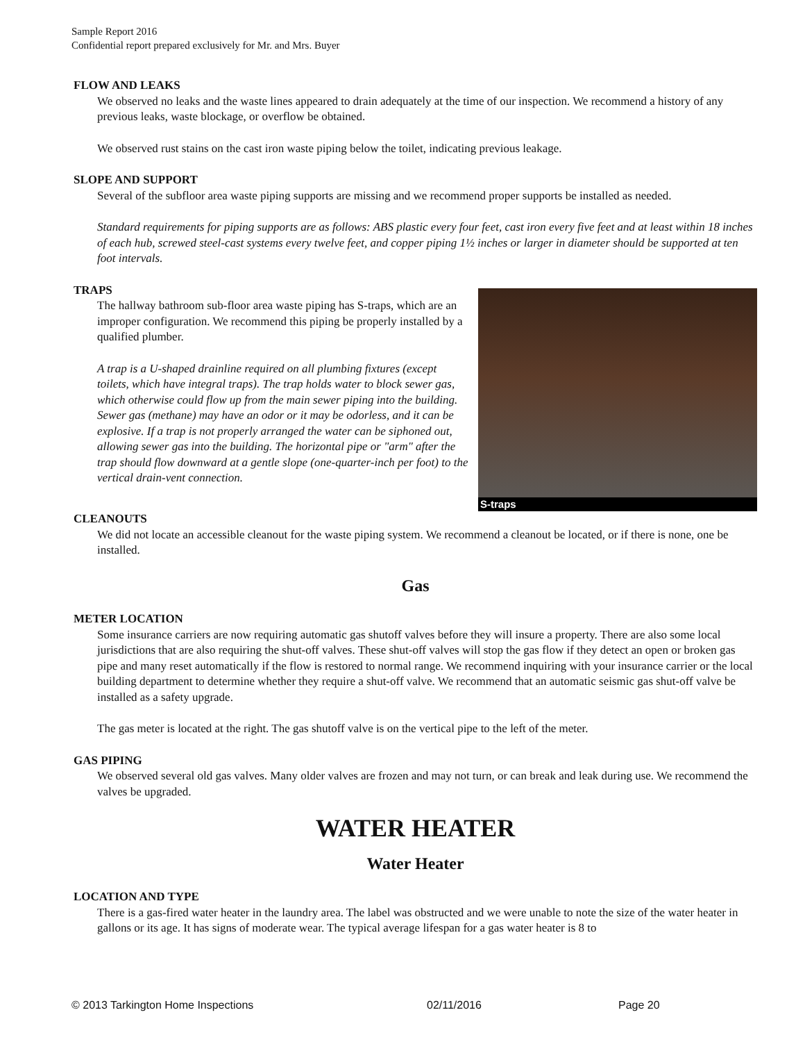Sample Report 2016
Confidential report prepared exclusively for Mr. and Mrs. Buyer
FLOW AND LEAKS
We observed no leaks and the waste lines appeared to drain adequately at the time of our inspection. We recommend a history of any previous leaks, waste blockage, or overflow be obtained.
We observed rust stains on the cast iron waste piping below the toilet, indicating previous leakage.
SLOPE AND SUPPORT
Several of the subfloor area waste piping supports are missing and we recommend proper supports be installed as needed.
Standard requirements for piping supports are as follows: ABS plastic every four feet, cast iron every five feet and at least within 18 inches of each hub, screwed steel-cast systems every twelve feet, and copper piping 1½ inches or larger in diameter should be supported at ten foot intervals.
TRAPS
The hallway bathroom sub-floor area waste piping has S-traps, which are an improper configuration. We recommend this piping be properly installed by a qualified plumber.
A trap is a U-shaped drainline required on all plumbing fixtures (except toilets, which have integral traps). The trap holds water to block sewer gas, which otherwise could flow up from the main sewer piping into the building. Sewer gas (methane) may have an odor or it may be odorless, and it can be explosive. If a trap is not properly arranged the water can be siphoned out, allowing sewer gas into the building. The horizontal pipe or "arm" after the trap should flow downward at a gentle slope (one-quarter-inch per foot) to the vertical drain-vent connection.
S-traps
CLEANOUTS
We did not locate an accessible cleanout for the waste piping system. We recommend a cleanout be located, or if there is none, one be installed.
Gas
METER LOCATION
Some insurance carriers are now requiring automatic gas shutoff valves before they will insure a property. There are also some local jurisdictions that are also requiring the shut-off valves. These shut-off valves will stop the gas flow if they detect an open or broken gas pipe and many reset automatically if the flow is restored to normal range. We recommend inquiring with your insurance carrier or the local building department to determine whether they require a shut-off valve. We recommend that an automatic seismic gas shut-off valve be installed as a safety upgrade.
The gas meter is located at the right. The gas shutoff valve is on the vertical pipe to the left of the meter.
GAS PIPING
We observed several old gas valves. Many older valves are frozen and may not turn, or can break and leak during use. We recommend the valves be upgraded.
WATER HEATER
Water Heater
LOCATION AND TYPE
There is a gas-fired water heater in the laundry area. The label was obstructed and we were unable to note the size of the water heater in gallons or its age. It has signs of moderate wear. The typical average lifespan for a gas water heater is 8 to
© 2013 Tarkington Home Inspections 02/11/2016 Page 20